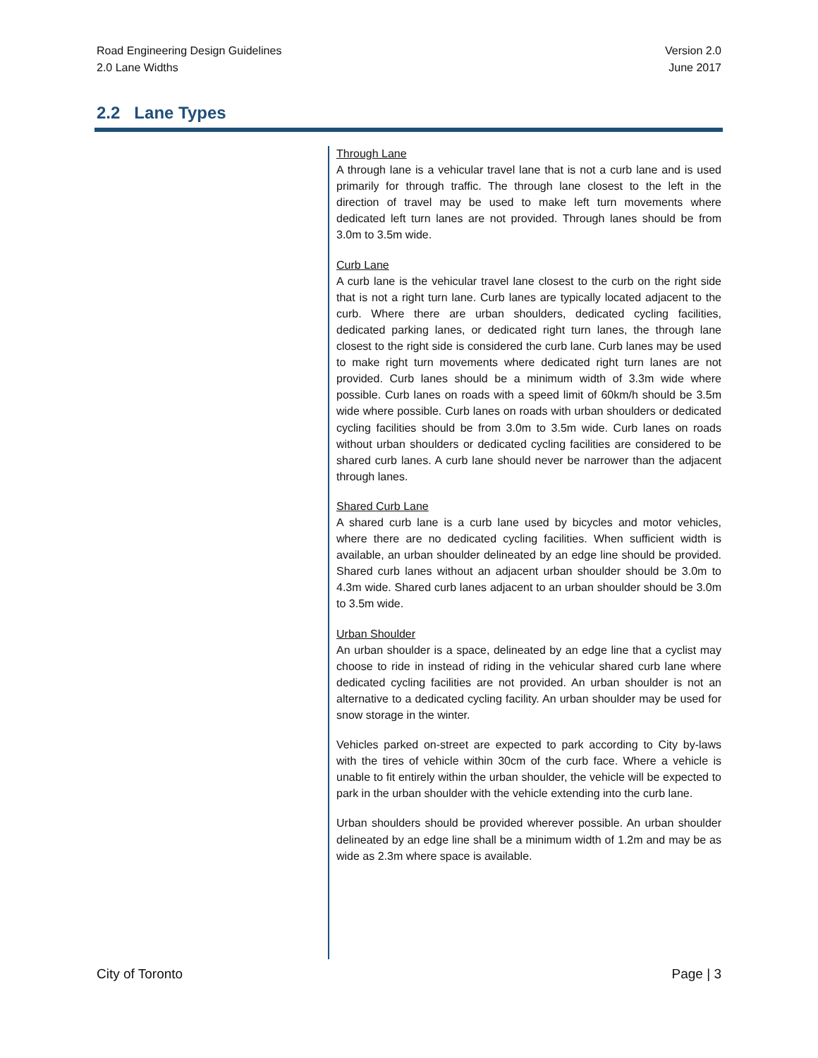Road Engineering Design Guidelines
2.0 Lane Widths
Version 2.0
June 2017
2.2 Lane Types
Through Lane
A through lane is a vehicular travel lane that is not a curb lane and is used primarily for through traffic. The through lane closest to the left in the direction of travel may be used to make left turn movements where dedicated left turn lanes are not provided. Through lanes should be from 3.0m to 3.5m wide.
Curb Lane
A curb lane is the vehicular travel lane closest to the curb on the right side that is not a right turn lane. Curb lanes are typically located adjacent to the curb. Where there are urban shoulders, dedicated cycling facilities, dedicated parking lanes, or dedicated right turn lanes, the through lane closest to the right side is considered the curb lane. Curb lanes may be used to make right turn movements where dedicated right turn lanes are not provided. Curb lanes should be a minimum width of 3.3m wide where possible. Curb lanes on roads with a speed limit of 60km/h should be 3.5m wide where possible. Curb lanes on roads with urban shoulders or dedicated cycling facilities should be from 3.0m to 3.5m wide. Curb lanes on roads without urban shoulders or dedicated cycling facilities are considered to be shared curb lanes. A curb lane should never be narrower than the adjacent through lanes.
Shared Curb Lane
A shared curb lane is a curb lane used by bicycles and motor vehicles, where there are no dedicated cycling facilities. When sufficient width is available, an urban shoulder delineated by an edge line should be provided. Shared curb lanes without an adjacent urban shoulder should be 3.0m to 4.3m wide. Shared curb lanes adjacent to an urban shoulder should be 3.0m to 3.5m wide.
Urban Shoulder
An urban shoulder is a space, delineated by an edge line that a cyclist may choose to ride in instead of riding in the vehicular shared curb lane where dedicated cycling facilities are not provided. An urban shoulder is not an alternative to a dedicated cycling facility. An urban shoulder may be used for snow storage in the winter.
Vehicles parked on-street are expected to park according to City by-laws with the tires of vehicle within 30cm of the curb face. Where a vehicle is unable to fit entirely within the urban shoulder, the vehicle will be expected to park in the urban shoulder with the vehicle extending into the curb lane.
Urban shoulders should be provided wherever possible. An urban shoulder delineated by an edge line shall be a minimum width of 1.2m and may be as wide as 2.3m where space is available.
City of Toronto Page | 3